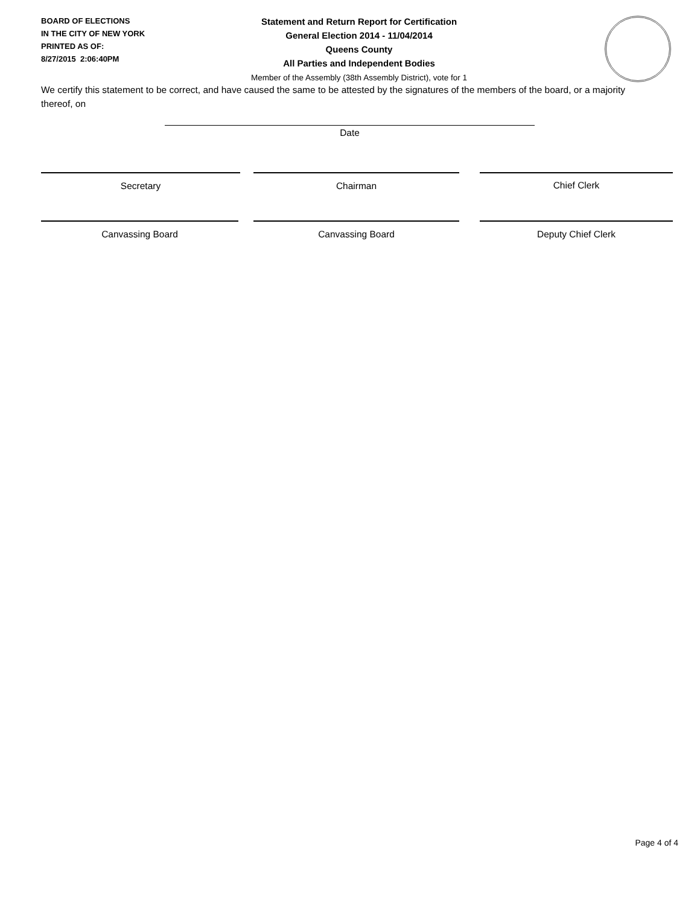BOARD OF ELECTIONS
IN THE CITY OF NEW YORK
PRINTED AS OF:
8/27/2015 2:06:40PM
Statement and Return Report for Certification
General Election 2014 - 11/04/2014
Queens County
All Parties and Independent Bodies
Member of the Assembly (38th Assembly District), vote for 1
We certify this statement to be correct, and have caused the same to be attested by the signatures of the members of the board, or a majority thereof, on
Date
Secretary Chairman Chief Clerk
Canvassing Board Canvassing Board Deputy Chief Clerk
Page 4 of 4